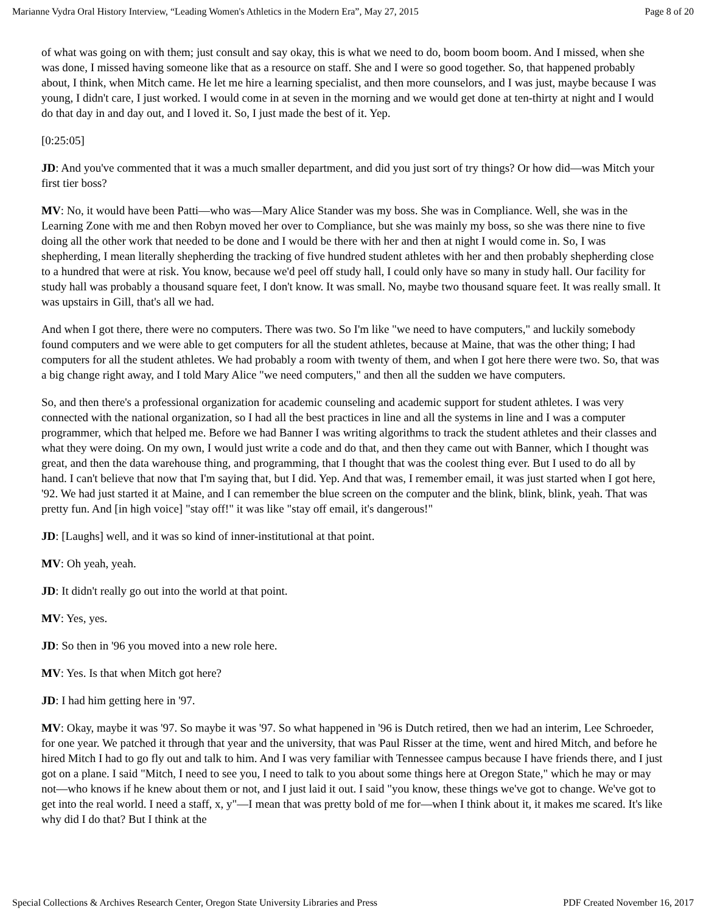Marianne Vydra Oral History Interview, “Leading Women's Athletics in the Modern Era”, May 27, 2015 Page 8 of 20
of what was going on with them; just consult and say okay, this is what we need to do, boom boom boom. And I missed, when she was done, I missed having someone like that as a resource on staff. She and I were so good together. So, that happened probably about, I think, when Mitch came. He let me hire a learning specialist, and then more counselors, and I was just, maybe because I was young, I didn't care, I just worked. I would come in at seven in the morning and we would get done at ten-thirty at night and I would do that day in and day out, and I loved it. So, I just made the best of it. Yep.
[0:25:05]
JD: And you've commented that it was a much smaller department, and did you just sort of try things? Or how did—was Mitch your first tier boss?
MV: No, it would have been Patti—who was—Mary Alice Stander was my boss. She was in Compliance. Well, she was in the Learning Zone with me and then Robyn moved her over to Compliance, but she was mainly my boss, so she was there nine to five doing all the other work that needed to be done and I would be there with her and then at night I would come in. So, I was shepherding, I mean literally shepherding the tracking of five hundred student athletes with her and then probably shepherding close to a hundred that were at risk. You know, because we'd peel off study hall, I could only have so many in study hall. Our facility for study hall was probably a thousand square feet, I don't know. It was small. No, maybe two thousand square feet. It was really small. It was upstairs in Gill, that's all we had.
And when I got there, there were no computers. There was two. So I'm like "we need to have computers," and luckily somebody found computers and we were able to get computers for all the student athletes, because at Maine, that was the other thing; I had computers for all the student athletes. We had probably a room with twenty of them, and when I got here there were two. So, that was a big change right away, and I told Mary Alice "we need computers," and then all the sudden we have computers.
So, and then there's a professional organization for academic counseling and academic support for student athletes. I was very connected with the national organization, so I had all the best practices in line and all the systems in line and I was a computer programmer, which that helped me. Before we had Banner I was writing algorithms to track the student athletes and their classes and what they were doing. On my own, I would just write a code and do that, and then they came out with Banner, which I thought was great, and then the data warehouse thing, and programming, that I thought that was the coolest thing ever. But I used to do all by hand. I can't believe that now that I'm saying that, but I did. Yep. And that was, I remember email, it was just started when I got here, '92. We had just started it at Maine, and I can remember the blue screen on the computer and the blink, blink, blink, yeah. That was pretty fun. And [in high voice] "stay off!" it was like "stay off email, it's dangerous!"
JD: [Laughs] well, and it was so kind of inner-institutional at that point.
MV: Oh yeah, yeah.
JD: It didn't really go out into the world at that point.
MV: Yes, yes.
JD: So then in '96 you moved into a new role here.
MV: Yes. Is that when Mitch got here?
JD: I had him getting here in '97.
MV: Okay, maybe it was '97. So maybe it was '97. So what happened in '96 is Dutch retired, then we had an interim, Lee Schroeder, for one year. We patched it through that year and the university, that was Paul Risser at the time, went and hired Mitch, and before he hired Mitch I had to go fly out and talk to him. And I was very familiar with Tennessee campus because I have friends there, and I just got on a plane. I said "Mitch, I need to see you, I need to talk to you about some things here at Oregon State," which he may or may not—who knows if he knew about them or not, and I just laid it out. I said "you know, these things we've got to change. We've got to get into the real world. I need a staff, x, y"—I mean that was pretty bold of me for—when I think about it, it makes me scared. It's like why did I do that? But I think at the
Special Collections & Archives Research Center, Oregon State University Libraries and Press PDF Created November 16, 2017